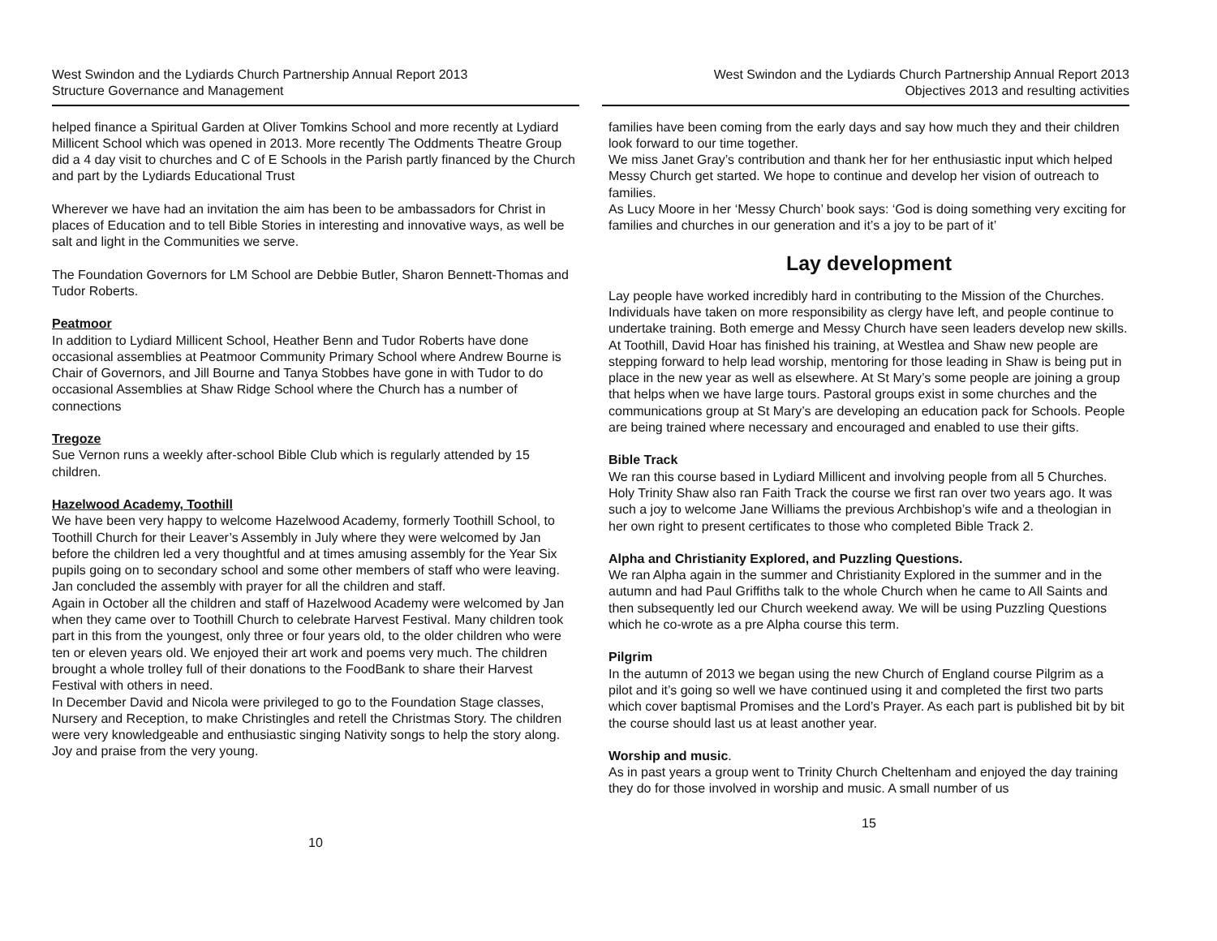West Swindon and the Lydiards Church Partnership Annual Report 2013
Structure Governance and Management
helped finance a Spiritual Garden at Oliver Tomkins School and more recently at Lydiard Millicent School which was opened in 2013. More recently The Oddments Theatre Group did a 4 day visit to churches and C of E Schools in the Parish partly financed by the Church and part by the Lydiards Educational Trust
Wherever we have had an invitation the aim has been to be ambassadors for Christ in places of Education and to tell Bible Stories in interesting and innovative ways, as well be salt and light in the Communities we serve.
The Foundation Governors for LM School are Debbie Butler, Sharon Bennett-Thomas and Tudor Roberts.
Peatmoor
In addition to Lydiard Millicent School, Heather Benn and Tudor Roberts have done occasional assemblies at Peatmoor Community Primary School where Andrew Bourne is Chair of Governors, and Jill Bourne and Tanya Stobbes have gone in with Tudor to do occasional Assemblies at Shaw Ridge School where the Church has a number of connections
Tregoze
Sue Vernon runs a weekly after-school Bible Club which is regularly attended by 15 children.
Hazelwood Academy, Toothill
We have been very happy to welcome Hazelwood Academy, formerly Toothill School, to Toothill Church for their Leaver’s Assembly in July where they were welcomed by Jan before the children led a very thoughtful and at times amusing assembly for the Year Six pupils going on to secondary school and some other members of staff who were leaving. Jan concluded the assembly with prayer for all the children and staff.
Again in October all the children and staff of Hazelwood Academy were welcomed by Jan when they came over to Toothill Church to celebrate Harvest Festival. Many children took part in this from the youngest, only three or four years old, to the older children who were ten or eleven years old. We enjoyed their art work and poems very much. The children brought a whole trolley full of their donations to the FoodBank to share their Harvest Festival with others in need.
In December David and Nicola were privileged to go to the Foundation Stage classes, Nursery and Reception, to make Christingles and retell the Christmas Story. The children were very knowledgeable and enthusiastic singing Nativity songs to help the story along. Joy and praise from the very young.
10
West Swindon and the Lydiards Church Partnership Annual Report 2013
Objectives 2013 and resulting activities
families have been coming from the early days and say how much they and their children look forward to our time together.
We miss Janet Gray’s contribution and thank her for her enthusiastic input which helped Messy Church get started. We hope to continue and develop her vision of outreach to families.
As Lucy Moore in her ‘Messy Church’ book says: ‘God is doing something very exciting for families and churches in our generation and it’s a joy to be part of it’
Lay development
Lay people have worked incredibly hard in contributing to the Mission of the Churches. Individuals have taken on more responsibility as clergy have left, and people continue to undertake training. Both emerge and Messy Church have seen leaders develop new skills. At Toothill, David Hoar has finished his training, at Westlea and Shaw new people are stepping forward to help lead worship, mentoring for those leading in Shaw is being put in place in the new year as well as elsewhere. At St Mary’s some people are joining a group that helps when we have large tours. Pastoral groups exist in some churches and the communications group at St Mary’s are developing an education pack for Schools. People are being trained where necessary and encouraged and enabled to use their gifts.
Bible Track
We ran this course based in Lydiard Millicent and involving people from all 5 Churches. Holy Trinity Shaw also ran Faith Track the course we first ran over two years ago. It was such a joy to welcome Jane Williams the previous Archbishop’s wife and a theologian in her own right to present certificates to those who completed Bible Track 2.
Alpha and Christianity Explored, and Puzzling Questions.
We ran Alpha again in the summer and Christianity Explored in the summer and in the autumn and had Paul Griffiths talk to the whole Church when he came to All Saints and then subsequently led our Church weekend away. We will be using Puzzling Questions which he co-wrote as a pre Alpha course this term.
Pilgrim
In the autumn of 2013 we began using the new Church of England course Pilgrim as a pilot and it’s going so well we have continued using it and completed the first two parts which cover baptismal Promises and the Lord’s Prayer. As each part is published bit by bit the course should last us at least another year.
Worship and music.
As in past years a group went to Trinity Church Cheltenham and enjoyed the day training they do for those involved in worship and music. A small number of us
15